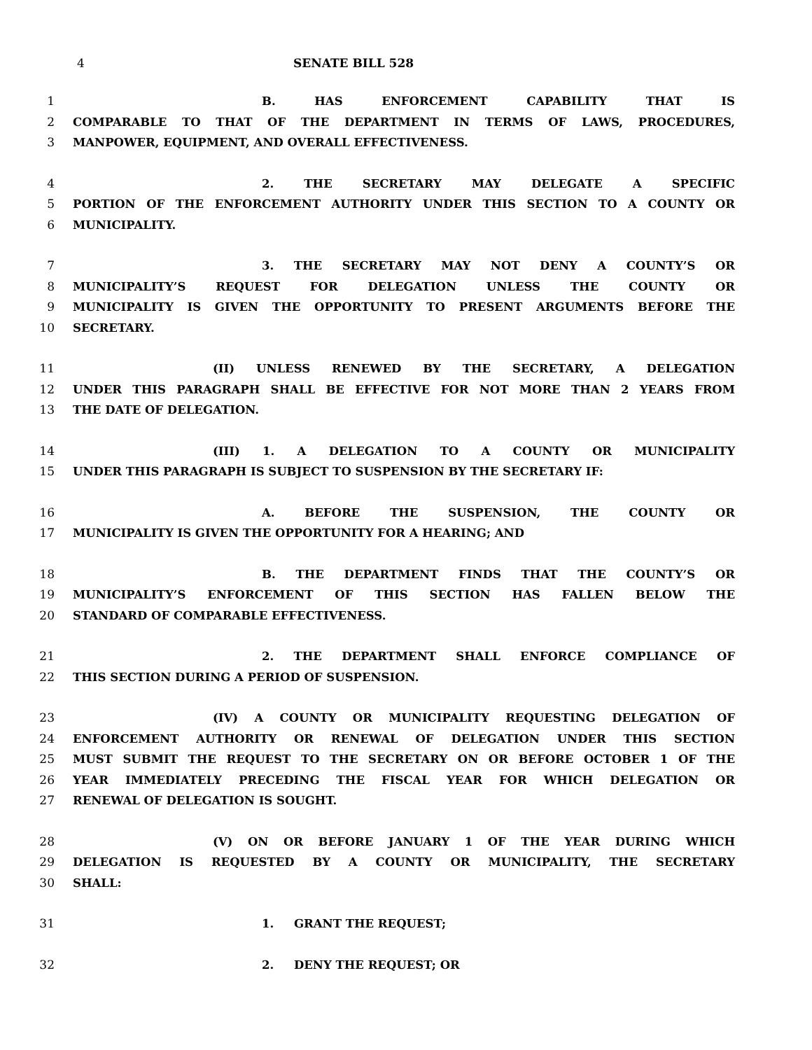4 SENATE BILL 528
1 B. HAS ENFORCEMENT CAPABILITY THAT IS
2 COMPARABLE TO THAT OF THE DEPARTMENT IN TERMS OF LAWS, PROCEDURES,
3 MANPOWER, EQUIPMENT, AND OVERALL EFFECTIVENESS.
4 2. THE SECRETARY MAY DELEGATE A SPECIFIC
5 PORTION OF THE ENFORCEMENT AUTHORITY UNDER THIS SECTION TO A COUNTY OR
6 MUNICIPALITY.
7 3. THE SECRETARY MAY NOT DENY A COUNTY’S OR
8 MUNICIPALITY’S REQUEST FOR DELEGATION UNLESS THE COUNTY OR
9 MUNICIPALITY IS GIVEN THE OPPORTUNITY TO PRESENT ARGUMENTS BEFORE THE
10 SECRETARY.
11 (II) UNLESS RENEWED BY THE SECRETARY, A DELEGATION
12 UNDER THIS PARAGRAPH SHALL BE EFFECTIVE FOR NOT MORE THAN 2 YEARS FROM
13 THE DATE OF DELEGATION.
14 (III) 1. A DELEGATION TO A COUNTY OR MUNICIPALITY
15 UNDER THIS PARAGRAPH IS SUBJECT TO SUSPENSION BY THE SECRETARY IF:
16 A. BEFORE THE SUSPENSION, THE COUNTY OR
17 MUNICIPALITY IS GIVEN THE OPPORTUNITY FOR A HEARING; AND
18 B. THE DEPARTMENT FINDS THAT THE COUNTY’S OR
19 MUNICIPALITY’S ENFORCEMENT OF THIS SECTION HAS FALLEN BELOW THE
20 STANDARD OF COMPARABLE EFFECTIVENESS.
21 2. THE DEPARTMENT SHALL ENFORCE COMPLIANCE OF
22 THIS SECTION DURING A PERIOD OF SUSPENSION.
23 (IV) A COUNTY OR MUNICIPALITY REQUESTING DELEGATION OF
24 ENFORCEMENT AUTHORITY OR RENEWAL OF DELEGATION UNDER THIS SECTION
25 MUST SUBMIT THE REQUEST TO THE SECRETARY ON OR BEFORE OCTOBER 1 OF THE
26 YEAR IMMEDIATELY PRECEDING THE FISCAL YEAR FOR WHICH DELEGATION OR
27 RENEWAL OF DELEGATION IS SOUGHT.
28 (V) ON OR BEFORE JANUARY 1 OF THE YEAR DURING WHICH
29 DELEGATION IS REQUESTED BY A COUNTY OR MUNICIPALITY, THE SECRETARY
30 SHALL:
31 1. GRANT THE REQUEST;
32 2. DENY THE REQUEST; OR